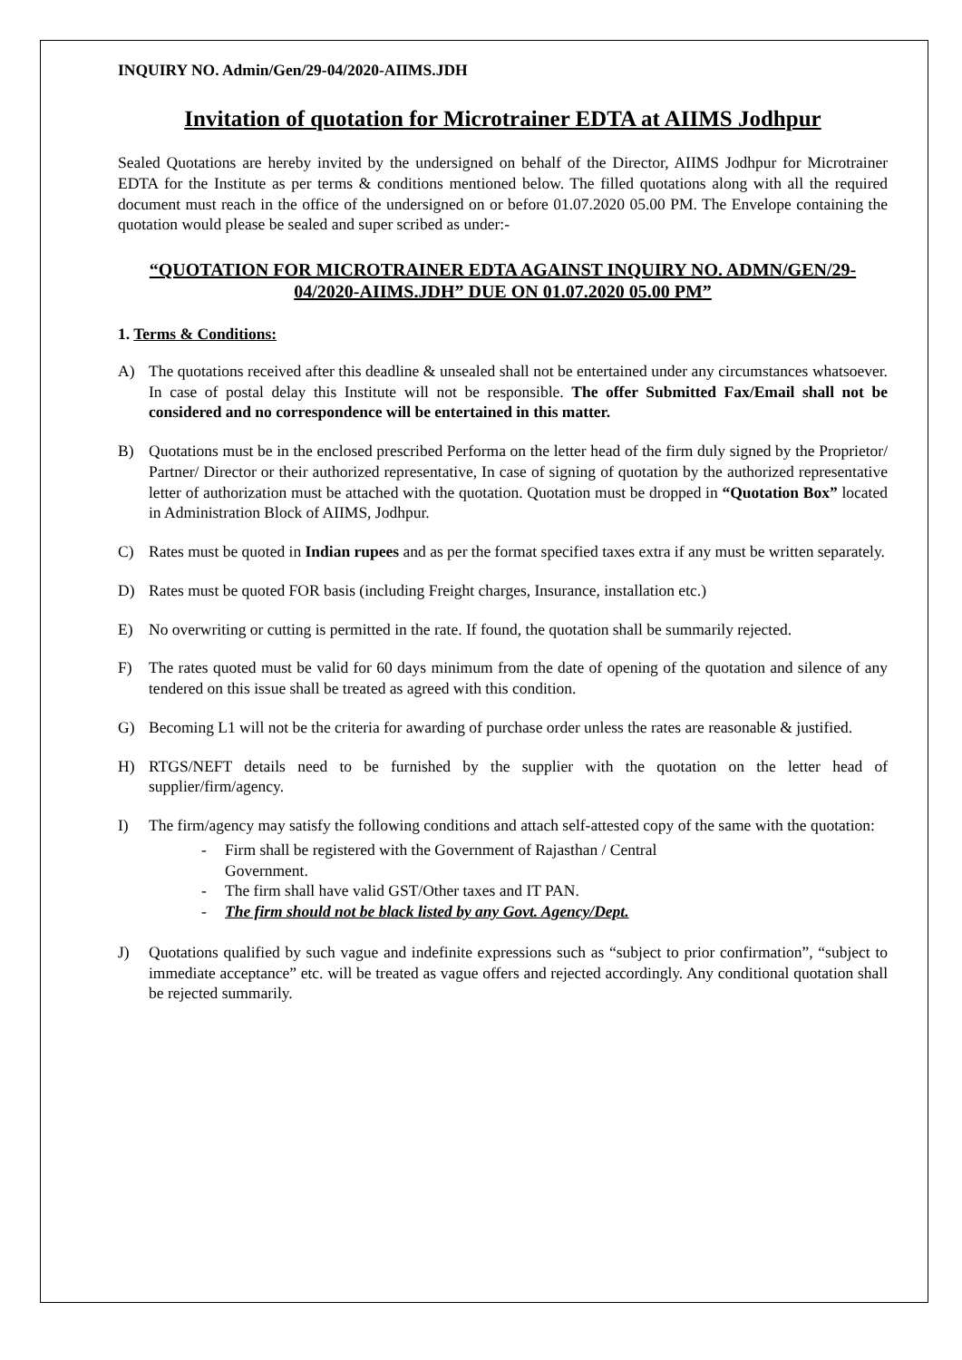INQUIRY NO. Admin/Gen/29-04/2020-AIIMS.JDH
Invitation of quotation for Microtrainer EDTA at AIIMS Jodhpur
Sealed Quotations are hereby invited by the undersigned on behalf of the Director, AIIMS Jodhpur for Microtrainer EDTA for the Institute as per terms & conditions mentioned below. The filled quotations along with all the required document must reach in the office of the undersigned on or before 01.07.2020 05.00 PM. The Envelope containing the quotation would please be sealed and super scribed as under:-
“QUOTATION FOR MICROTRAINER EDTA AGAINST INQUIRY NO. ADMN/GEN/29-04/2020-AIIMS.JDH” DUE ON 01.07.2020 05.00 PM”
1. Terms & Conditions:
A) The quotations received after this deadline & unsealed shall not be entertained under any circumstances whatsoever. In case of postal delay this Institute will not be responsible. The offer Submitted Fax/Email shall not be considered and no correspondence will be entertained in this matter.
B) Quotations must be in the enclosed prescribed Performa on the letter head of the firm duly signed by the Proprietor/ Partner/ Director or their authorized representative, In case of signing of quotation by the authorized representative letter of authorization must be attached with the quotation. Quotation must be dropped in “Quotation Box” located in Administration Block of AIIMS, Jodhpur.
C) Rates must be quoted in Indian rupees and as per the format specified taxes extra if any must be written separately.
D) Rates must be quoted FOR basis (including Freight charges, Insurance, installation etc.)
E) No overwriting or cutting is permitted in the rate. If found, the quotation shall be summarily rejected.
F) The rates quoted must be valid for 60 days minimum from the date of opening of the quotation and silence of any tendered on this issue shall be treated as agreed with this condition.
G) Becoming L1 will not be the criteria for awarding of purchase order unless the rates are reasonable & justified.
H) RTGS/NEFT details need to be furnished by the supplier with the quotation on the letter head of supplier/firm/agency.
I) The firm/agency may satisfy the following conditions and attach self-attested copy of the same with the quotation:
- Firm shall be registered with the Government of Rajasthan / Central
Government.
- The firm shall have valid GST/Other taxes and IT PAN.
- The firm should not be black listed by any Govt. Agency/Dept.
J) Quotations qualified by such vague and indefinite expressions such as “subject to prior confirmation”, “subject to immediate acceptance” etc. will be treated as vague offers and rejected accordingly. Any conditional quotation shall be rejected summarily.